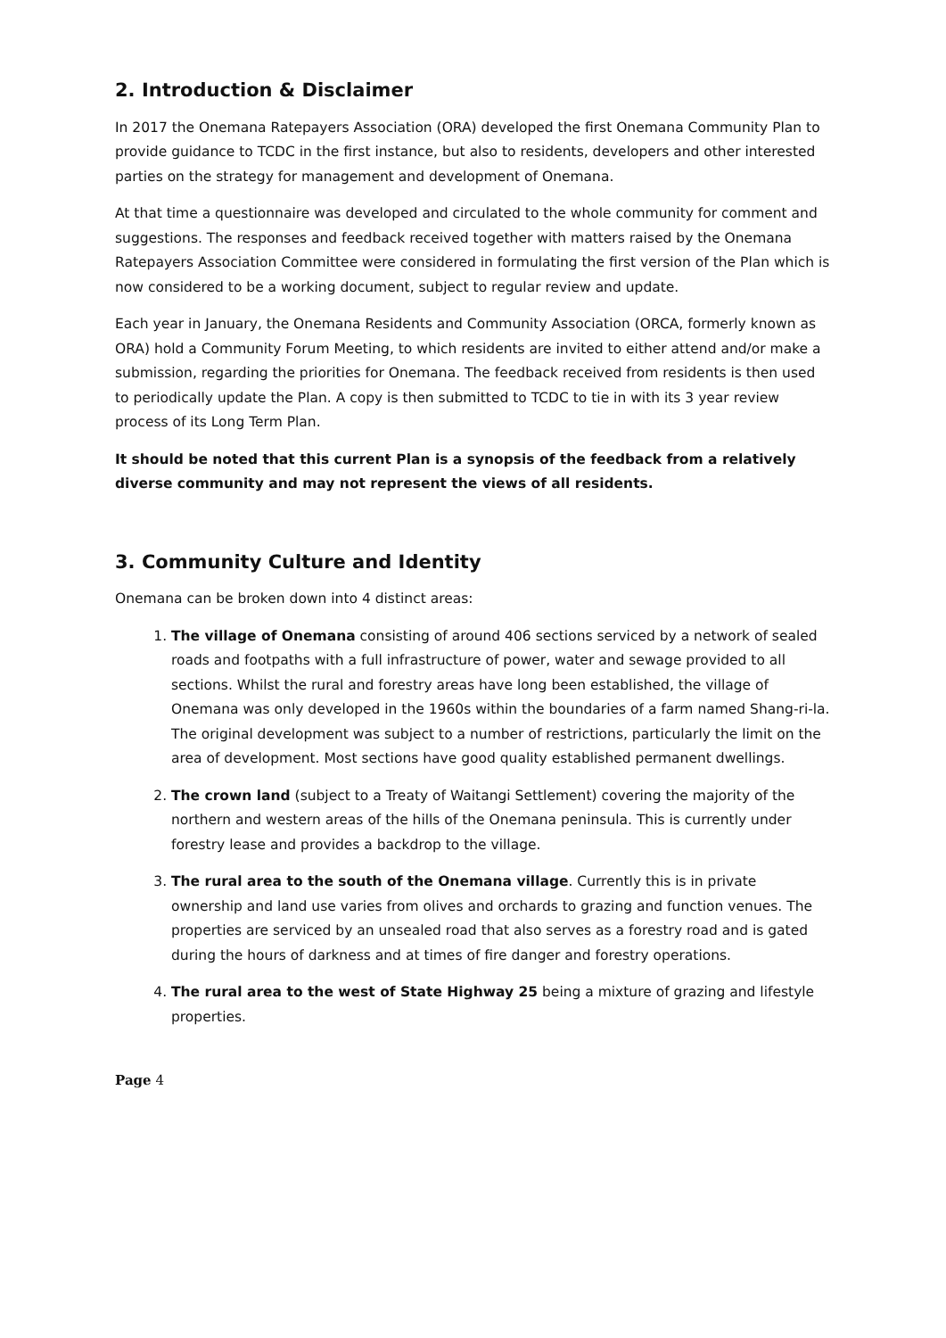2. Introduction & Disclaimer
In 2017 the Onemana Ratepayers Association (ORA) developed the first Onemana Community Plan to provide guidance to TCDC in the first instance, but also to residents, developers and other interested parties on the strategy for management and development of Onemana.
At that time a questionnaire was developed and circulated to the whole community for comment and suggestions. The responses and feedback received together with matters raised by the Onemana Ratepayers Association Committee were considered in formulating the first version of the Plan which is now considered to be a working document, subject to regular review and update.
Each year in January, the Onemana Residents and Community Association (ORCA, formerly known as ORA) hold a Community Forum Meeting, to which residents are invited to either attend and/or make a submission, regarding the priorities for Onemana. The feedback received from residents is then used to periodically update the Plan. A copy is then submitted to TCDC to tie in with its 3 year review process of its Long Term Plan.
It should be noted that this current Plan is a synopsis of the feedback from a relatively diverse community and may not represent the views of all residents.
3. Community Culture and Identity
Onemana can be broken down into 4 distinct areas:
1. The village of Onemana consisting of around 406 sections serviced by a network of sealed roads and footpaths with a full infrastructure of power, water and sewage provided to all sections. Whilst the rural and forestry areas have long been established, the village of Onemana was only developed in the 1960s within the boundaries of a farm named Shang-ri-la. The original development was subject to a number of restrictions, particularly the limit on the area of development. Most sections have good quality established permanent dwellings.
2. The crown land (subject to a Treaty of Waitangi Settlement) covering the majority of the northern and western areas of the hills of the Onemana peninsula. This is currently under forestry lease and provides a backdrop to the village.
3. The rural area to the south of the Onemana village. Currently this is in private ownership and land use varies from olives and orchards to grazing and function venues. The properties are serviced by an unsealed road that also serves as a forestry road and is gated during the hours of darkness and at times of fire danger and forestry operations.
4. The rural area to the west of State Highway 25 being a mixture of grazing and lifestyle properties.
Page 4